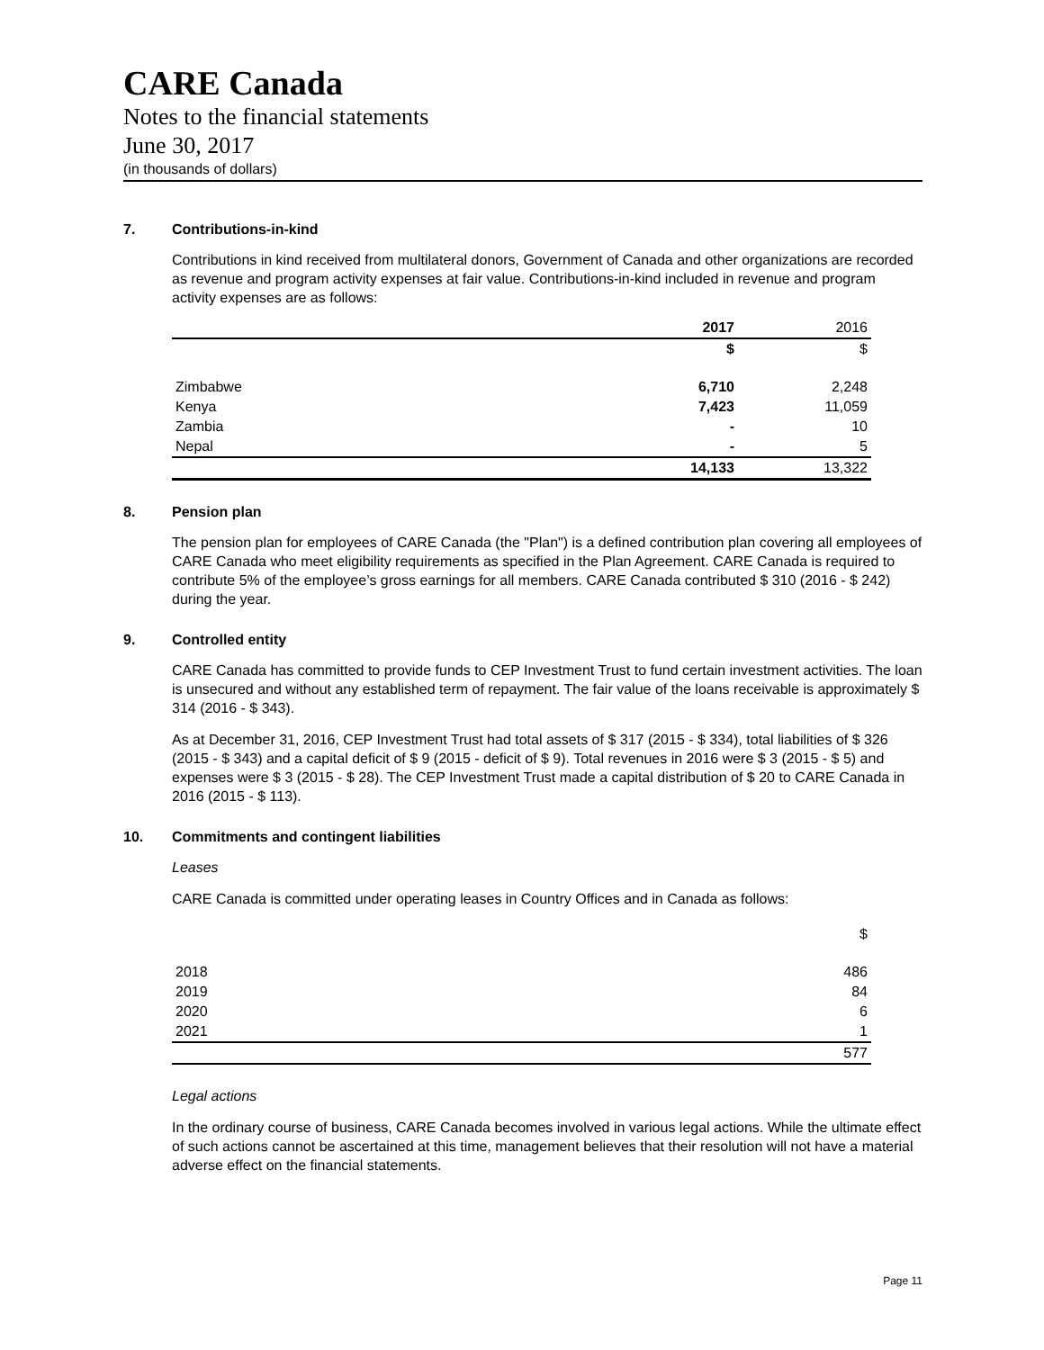CARE Canada
Notes to the financial statements
June 30, 2017
(in thousands of dollars)
7. Contributions-in-kind
Contributions in kind received from multilateral donors, Government of Canada and other organizations are recorded as revenue and program activity expenses at fair value. Contributions-in-kind included in revenue and program activity expenses are as follows:
| | 2017 | 2016 |
| | $ | $ |
| Zimbabwe | 6,710 | 2,248 |
| Kenya | 7,423 | 11,059 |
| Zambia | - | 10 |
| Nepal | - | 5 |
| | 14,133 | 13,322 |
8. Pension plan
The pension plan for employees of CARE Canada (the "Plan") is a defined contribution plan covering all employees of CARE Canada who meet eligibility requirements as specified in the Plan Agreement. CARE Canada is required to contribute 5% of the employee’s gross earnings for all members. CARE Canada contributed $ 310 (2016 - $ 242) during the year.
9. Controlled entity
CARE Canada has committed to provide funds to CEP Investment Trust to fund certain investment activities. The loan is unsecured and without any established term of repayment. The fair value of the loans receivable is approximately $ 314 (2016 - $ 343).
As at December 31, 2016, CEP Investment Trust had total assets of $ 317 (2015 - $ 334), total liabilities of $ 326 (2015 - $ 343) and a capital deficit of $ 9 (2015 - deficit of $ 9). Total revenues in 2016 were $ 3 (2015 - $ 5) and expenses were $ 3 (2015 - $ 28). The CEP Investment Trust made a capital distribution of $ 20 to CARE Canada in 2016 (2015 - $ 113).
10. Commitments and contingent liabilities
Leases
CARE Canada is committed under operating leases in Country Offices and in Canada as follows:
| | $ |
| 2018 | 486 |
| 2019 | 84 |
| 2020 | 6 |
| 2021 | 1 |
| | 577 |
Legal actions
In the ordinary course of business, CARE Canada becomes involved in various legal actions. While the ultimate effect of such actions cannot be ascertained at this time, management believes that their resolution will not have a material adverse effect on the financial statements.
Page 11